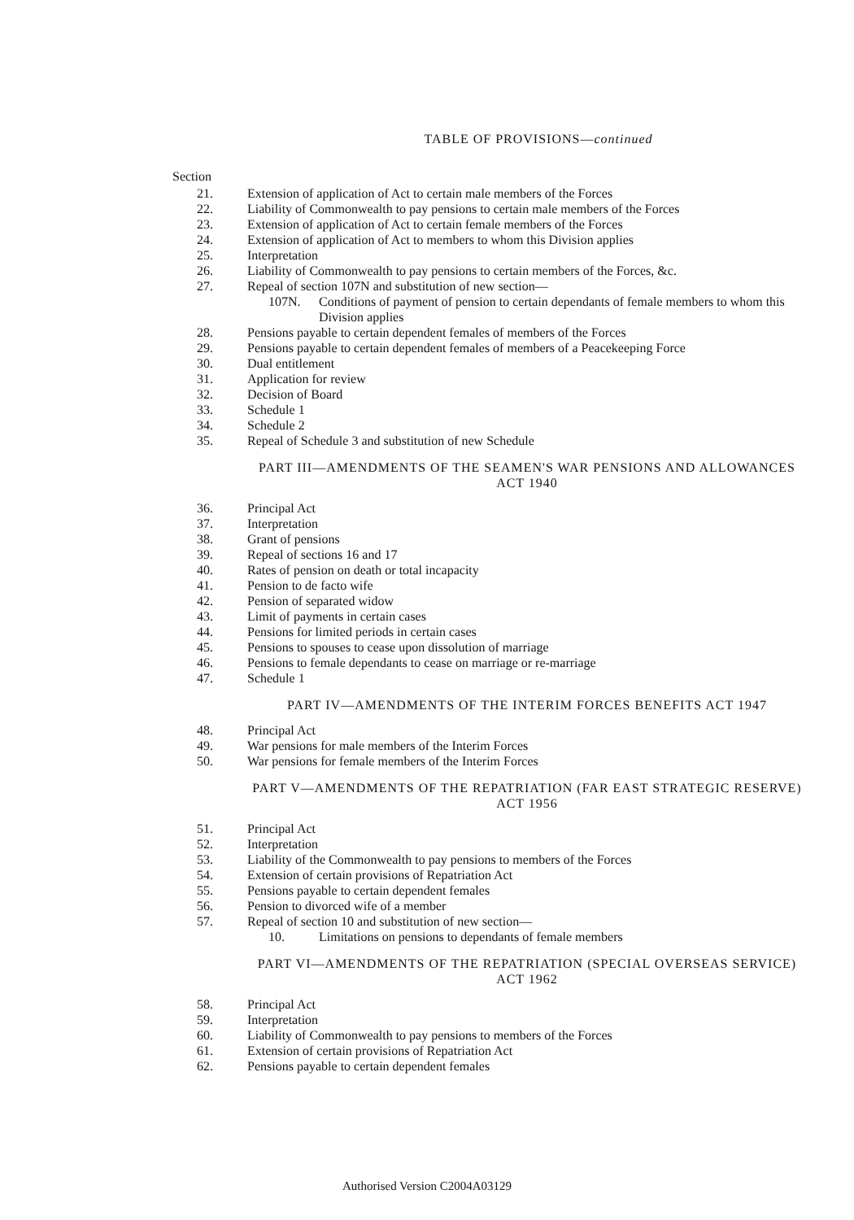TABLE OF PROVISIONS—continued
Section
21. Extension of application of Act to certain male members of the Forces
22. Liability of Commonwealth to pay pensions to certain male members of the Forces
23. Extension of application of Act to certain female members of the Forces
24. Extension of application of Act to members to whom this Division applies
25. Interpretation
26. Liability of Commonwealth to pay pensions to certain members of the Forces, &c.
27. Repeal of section 107N and substitution of new section—
107N. Conditions of payment of pension to certain dependants of female members to whom this Division applies
28. Pensions payable to certain dependent females of members of the Forces
29. Pensions payable to certain dependent females of members of a Peacekeeping Force
30. Dual entitlement
31. Application for review
32. Decision of Board
33. Schedule 1
34. Schedule 2
35. Repeal of Schedule 3 and substitution of new Schedule
PART III—AMENDMENTS OF THE SEAMEN'S WAR PENSIONS AND ALLOWANCES ACT 1940
36. Principal Act
37. Interpretation
38. Grant of pensions
39. Repeal of sections 16 and 17
40. Rates of pension on death or total incapacity
41. Pension to de facto wife
42. Pension of separated widow
43. Limit of payments in certain cases
44. Pensions for limited periods in certain cases
45. Pensions to spouses to cease upon dissolution of marriage
46. Pensions to female dependants to cease on marriage or re-marriage
47. Schedule 1
PART IV—AMENDMENTS OF THE INTERIM FORCES BENEFITS ACT 1947
48. Principal Act
49. War pensions for male members of the Interim Forces
50. War pensions for female members of the Interim Forces
PART V—AMENDMENTS OF THE REPATRIATION (FAR EAST STRATEGIC RESERVE) ACT 1956
51. Principal Act
52. Interpretation
53. Liability of the Commonwealth to pay pensions to members of the Forces
54. Extension of certain provisions of Repatriation Act
55. Pensions payable to certain dependent females
56. Pension to divorced wife of a member
57. Repeal of section 10 and substitution of new section—
10. Limitations on pensions to dependants of female members
PART VI—AMENDMENTS OF THE REPATRIATION (SPECIAL OVERSEAS SERVICE) ACT 1962
58. Principal Act
59. Interpretation
60. Liability of Commonwealth to pay pensions to members of the Forces
61. Extension of certain provisions of Repatriation Act
62. Pensions payable to certain dependent females
Authorised Version C2004A03129